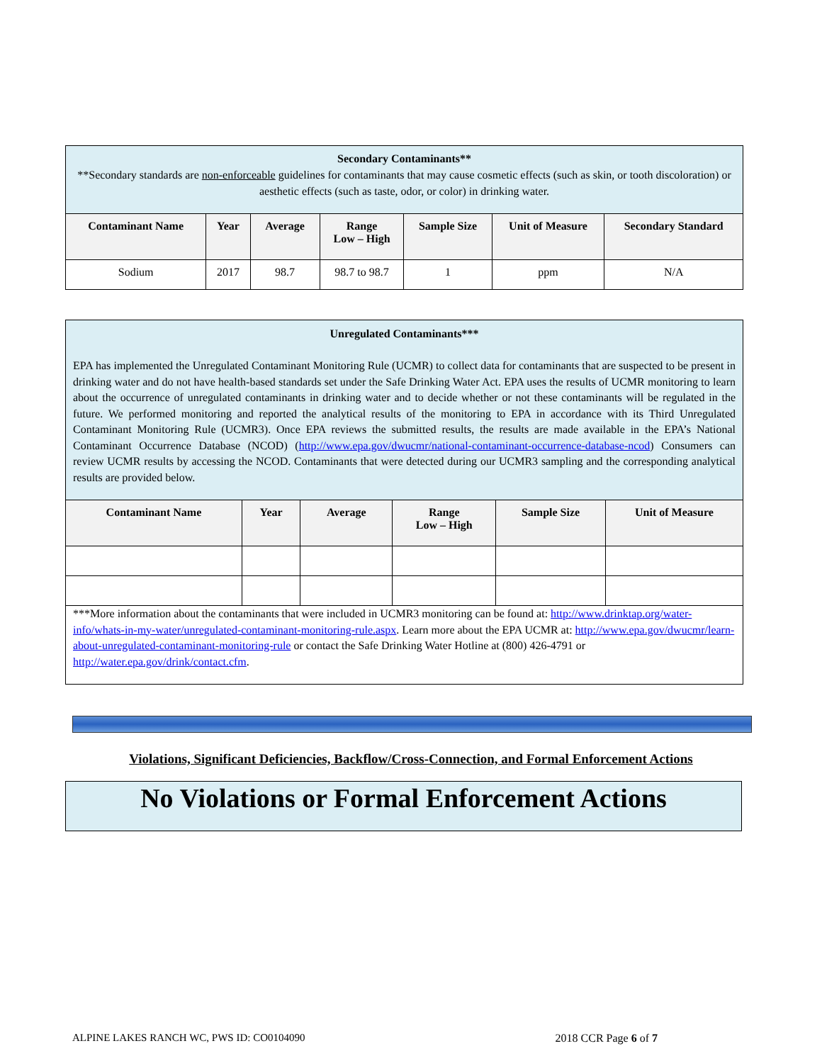| Secondary Contaminants** **Secondary standards are non-enforceable guidelines for contaminants that may cause cosmetic effects (such as skin, or tooth discoloration) or aesthetic effects (such as taste, odor, or color) in drinking water. | | | | | | |
| Contaminant Name | Year | Average | Range Low – High | Sample Size | Unit of Measure | Secondary Standard |
| Sodium | 2017 | 98.7 | 98.7 to 98.7 | 1 | ppm | N/A |
| Unregulated Contaminants*** EPA has implemented the Unregulated Contaminant Monitoring Rule (UCMR) to collect data for contaminants that are suspected to be present in drinking water and do not have health-based standards set under the Safe Drinking Water Act. EPA uses the results of UCMR monitoring to learn about the occurrence of unregulated contaminants in drinking water and to decide whether or not these contaminants will be regulated in the future. We performed monitoring and reported the analytical results of the monitoring to EPA in accordance with its Third Unregulated Contaminant Monitoring Rule (UCMR3). Once EPA reviews the submitted results, the results are made available in the EPA’s National Contaminant Occurrence Database (NCOD) ( http://www.epa.gov/dwucmr/national-contaminant-occurrence-database-ncod ) Consumers can review UCMR results by accessing the NCOD. Contaminants that were detected during our UCMR3 sampling and the corresponding analytical results are provided below. | | | | | |
| Contaminant Name | Year | Average | Range Low – High | Sample Size | Unit of Measure |
| ***More information about the contaminants that were included in UCMR3 monitoring can be found at: http://www.drinktap.org/water-info/whats-in-my-water/unregulated-contaminant-monitoring-rule.aspx . Learn more about the EPA UCMR at: http://www.epa.gov/dwucmr/learn-about-unregulated-contaminant-monitoring-rule or contact the Safe Drinking Water Hotline at (800) 426-4791 or http://water.epa.gov/drink/contact.cfm . | | | | | |
Violations, Significant Deficiencies, Backflow/Cross-Connection, and Formal Enforcement Actions
No Violations or Formal Enforcement Actions
ALPINE LAKES RANCH WC, PWS ID: CO0104090 2018 CCR Page 6 of 7